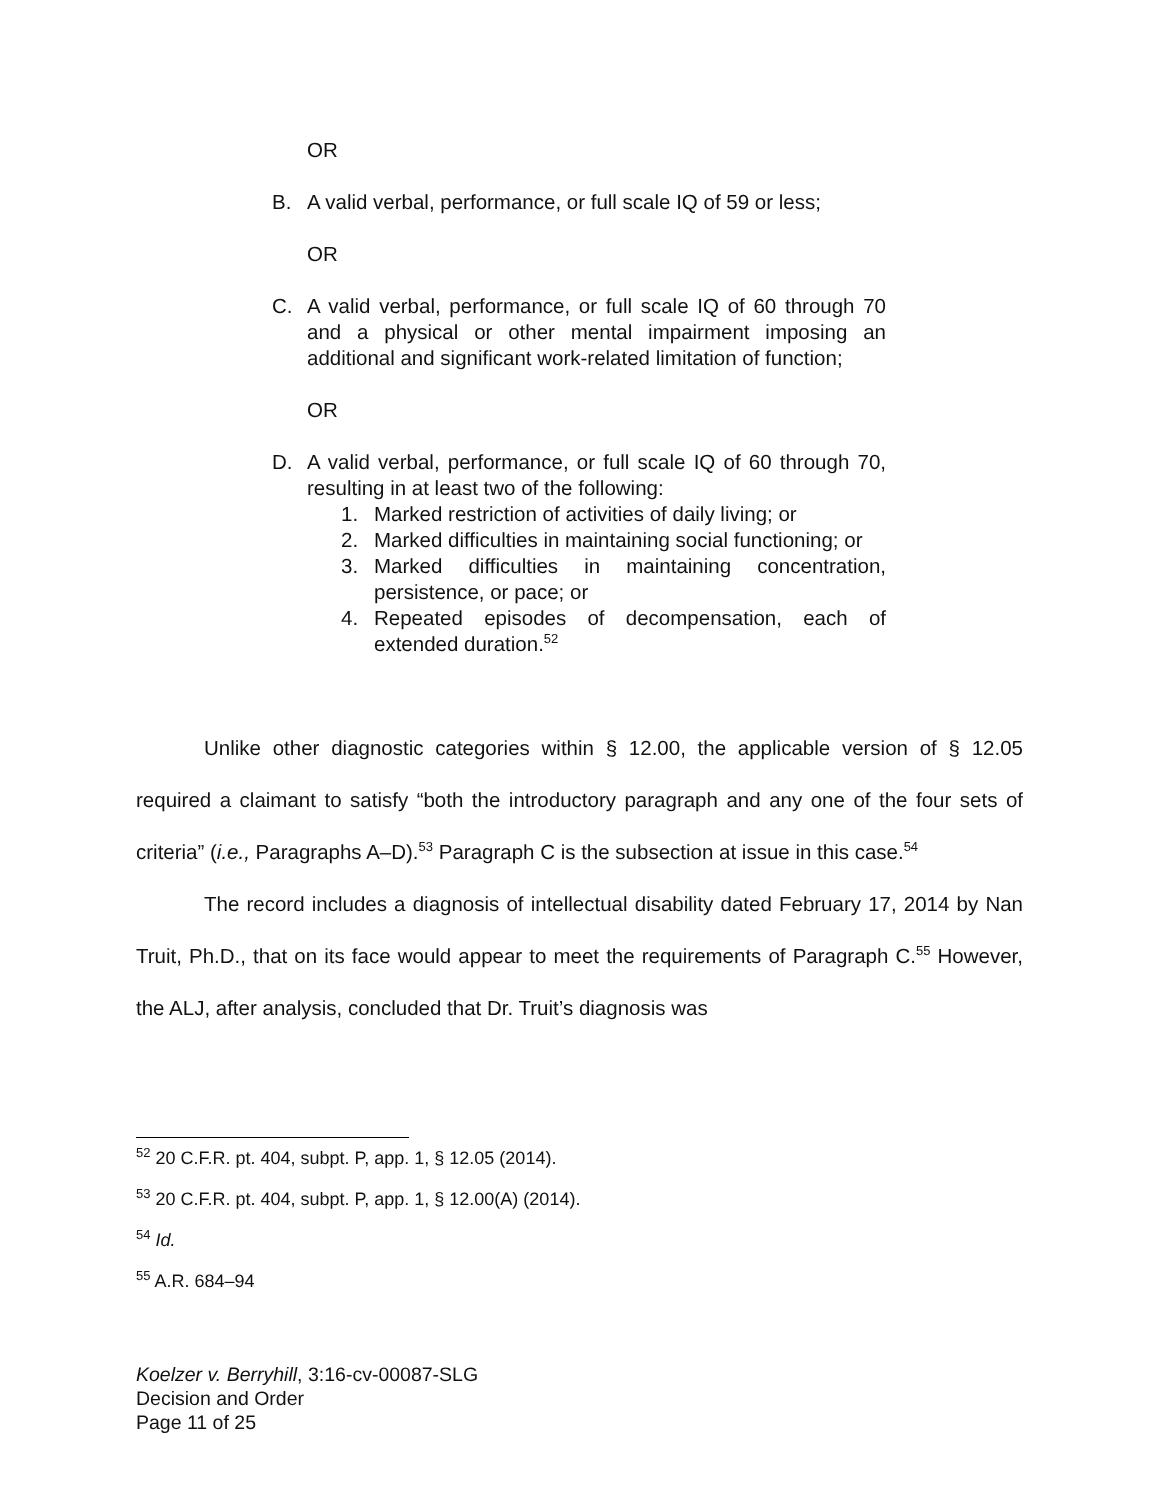OR
B. A valid verbal, performance, or full scale IQ of 59 or less;
OR
C. A valid verbal, performance, or full scale IQ of 60 through 70 and a physical or other mental impairment imposing an additional and significant work-related limitation of function;
OR
D. A valid verbal, performance, or full scale IQ of 60 through 70, resulting in at least two of the following:
1. Marked restriction of activities of daily living; or
2. Marked difficulties in maintaining social functioning; or
3. Marked difficulties in maintaining concentration, persistence, or pace; or
4. Repeated episodes of decompensation, each of extended duration.<sup>52</sup>
Unlike other diagnostic categories within § 12.00, the applicable version of § 12.05 required a claimant to satisfy “both the introductory paragraph and any one of the four sets of criteria” (i.e., Paragraphs A–D).<sup>53</sup> Paragraph C is the subsection at issue in this case.<sup>54</sup>
The record includes a diagnosis of intellectual disability dated February 17, 2014 by Nan Truit, Ph.D., that on its face would appear to meet the requirements of Paragraph C.<sup>55</sup> However, the ALJ, after analysis, concluded that Dr. Truit’s diagnosis was
<sup>52</sup> 20 C.F.R. pt. 404, subpt. P, app. 1, § 12.05 (2014).
<sup>53</sup> 20 C.F.R. pt. 404, subpt. P, app. 1, § 12.00(A) (2014).
<sup>54</sup> Id.
<sup>55</sup> A.R. 684–94
Koelzer v. Berryhill, 3:16-cv-00087-SLG
Decision and Order
Page 11 of 25